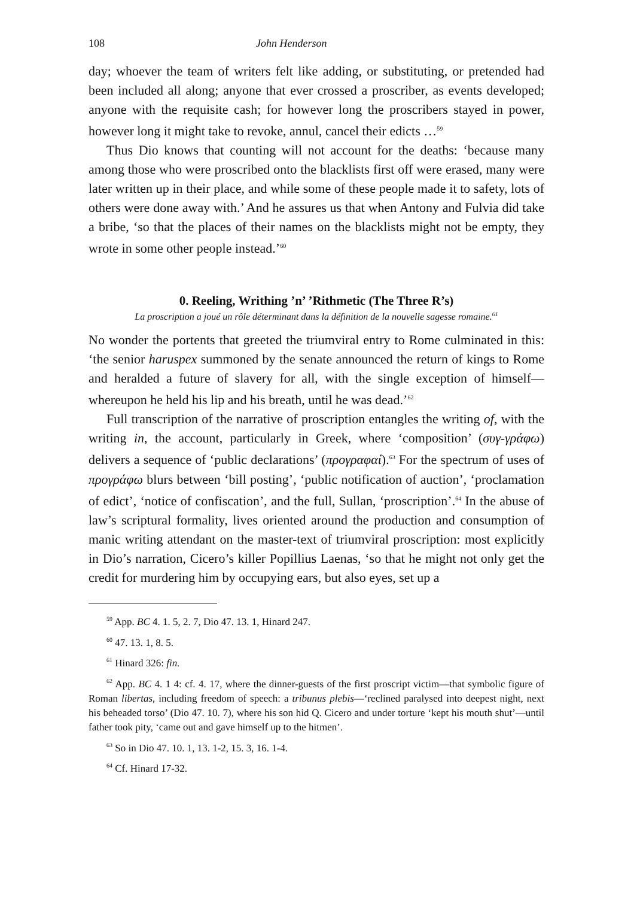108 John Henderson
day; whoever the team of writers felt like adding, or substituting, or pretended had been included all along; anyone that ever crossed a proscriber, as events developed; anyone with the requisite cash; for however long the proscribers stayed in power, however long it might take to revoke, annul, cancel their edicts …<sup>59</sup>
Thus Dio knows that counting will not account for the deaths: ‘because many among those who were proscribed onto the blacklists first off were erased, many were later written up in their place, and while some of these people made it to safety, lots of others were done away with.’ And he assures us that when Antony and Fulvia did take a bribe, ‘so that the places of their names on the blacklists might not be empty, they wrote in some other people instead.’<sup>60</sup>
0. Reeling, Writhing ’n’ ’Rithmetic (The Three R’s)
La proscription a joué un rôle déterminant dans la définition de la nouvelle sagesse romaine.<sup>61</sup>
No wonder the portents that greeted the triumviral entry to Rome culminated in this: ‘the senior haruspex summoned by the senate announced the return of kings to Rome and heralded a future of slavery for all, with the single exception of himself—whereupon he held his lip and his breath, until he was dead.’<sup>62</sup>
Full transcription of the narrative of proscription entangles the writing of, with the writing in, the account, particularly in Greek, where ‘composition’ (συγ-γράφω) delivers a sequence of ‘public declarations’ (προγραφαί).<sup>63</sup> For the spectrum of uses of προγράφω blurs between ‘bill posting’, ‘public notification of auction’, ‘proclamation of edict’, ‘notice of confiscation’, and the full, Sullan, ‘proscription’.<sup>64</sup> In the abuse of law’s scriptural formality, lives oriented around the production and consumption of manic writing attendant on the master-text of triumviral proscription: most explicitly in Dio’s narration, Cicero’s killer Popillius Laenas, ‘so that he might not only get the credit for murdering him by occupying ears, but also eyes, set up a
<sup>59</sup> App. BC 4. 1. 5, 2. 7, Dio 47. 13. 1, Hinard 247.
<sup>60</sup> 47. 13. 1, 8. 5.
<sup>61</sup> Hinard 326: fin.
<sup>62</sup> App. BC 4. 1 4: cf. 4. 17, where the dinner-guests of the first proscript victim—that symbolic figure of Roman libertas, including freedom of speech: a tribunus plebis—‘reclined paralysed into deepest night, next his beheaded torso’ (Dio 47. 10. 7), where his son hid Q. Cicero and under torture ‘kept his mouth shut’—until father took pity, ‘came out and gave himself up to the hitmen’.
<sup>63</sup> So in Dio 47. 10. 1, 13. 1-2, 15. 3, 16. 1-4.
<sup>64</sup> Cf. Hinard 17-32.